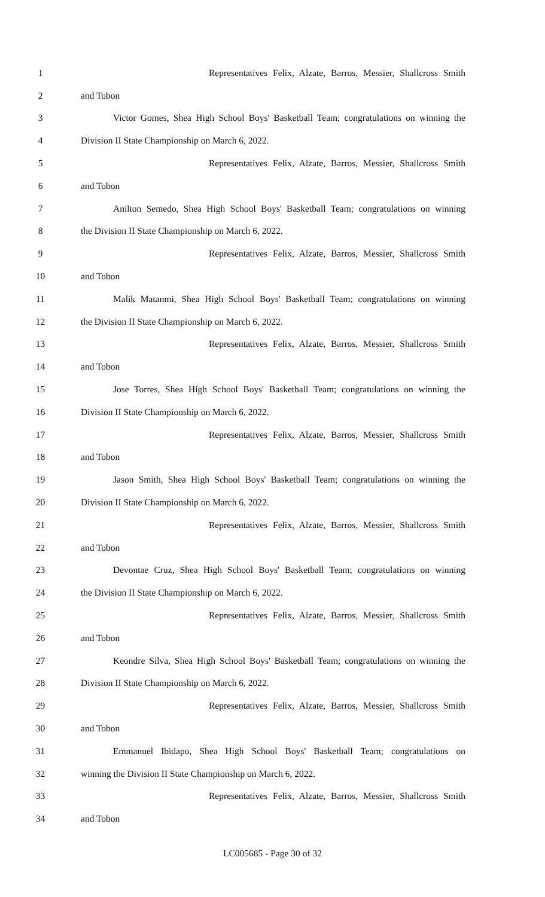1 Representatives Felix, Alzate, Barros, Messier, Shallcross Smith
2 and Tobon
3 Victor Gomes, Shea High School Boys' Basketball Team; congratulations on winning the
4 Division II State Championship on March 6, 2022.
5 Representatives Felix, Alzate, Barros, Messier, Shallcross Smith
6 and Tobon
7 Anilton Semedo, Shea High School Boys' Basketball Team; congratulations on winning
8 the Division II State Championship on March 6, 2022.
9 Representatives Felix, Alzate, Barros, Messier, Shallcross Smith
10 and Tobon
11 Malik Matanmi, Shea High School Boys' Basketball Team; congratulations on winning
12 the Division II State Championship on March 6, 2022.
13 Representatives Felix, Alzate, Barros, Messier, Shallcross Smith
14 and Tobon
15 Jose Torres, Shea High School Boys' Basketball Team; congratulations on winning the
16 Division II State Championship on March 6, 2022.
17 Representatives Felix, Alzate, Barros, Messier, Shallcross Smith
18 and Tobon
19 Jason Smith, Shea High School Boys' Basketball Team; congratulations on winning the
20 Division II State Championship on March 6, 2022.
21 Representatives Felix, Alzate, Barros, Messier, Shallcross Smith
22 and Tobon
23 Devontae Cruz, Shea High School Boys' Basketball Team; congratulations on winning
24 the Division II State Championship on March 6, 2022.
25 Representatives Felix, Alzate, Barros, Messier, Shallcross Smith
26 and Tobon
27 Keondre Silva, Shea High School Boys' Basketball Team; congratulations on winning the
28 Division II State Championship on March 6, 2022.
29 Representatives Felix, Alzate, Barros, Messier, Shallcross Smith
30 and Tobon
31 Emmanuel Ibidapo, Shea High School Boys' Basketball Team; congratulations on
32 winning the Division II State Championship on March 6, 2022.
33 Representatives Felix, Alzate, Barros, Messier, Shallcross Smith
34 and Tobon
LC005685 - Page 30 of 32